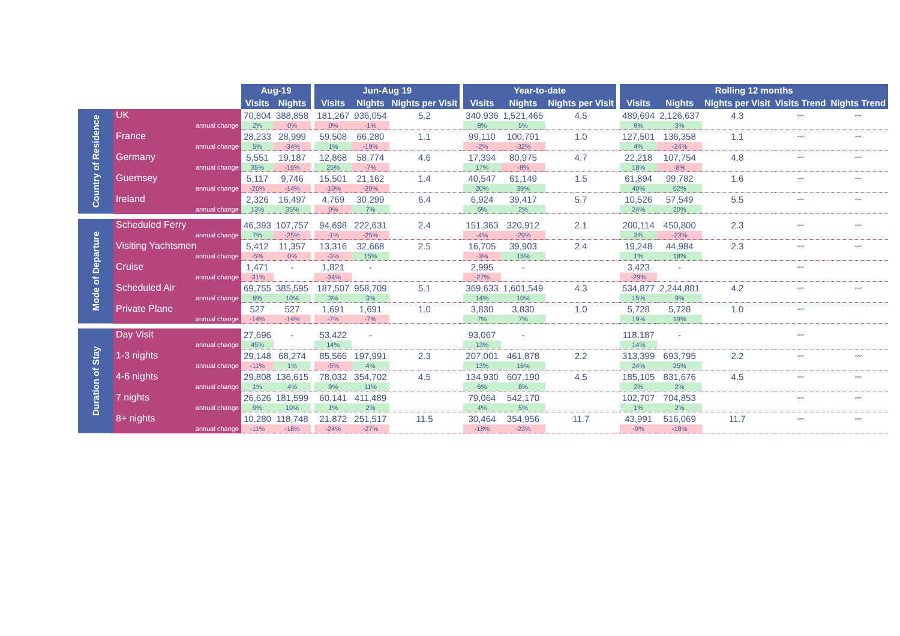| | | Aug-19 | | | Jun-Aug 19 | | | | Year-to-date | | | | Rolling 12 months | | | | |
| | | Visits | Nights | | Visits | Nights | Nights per Visit | | Visits | Nights | Nights per Visit | | Visits | Nights | Nights per Visit | Visits Trend | Nights Trend |
| Country of Residence | UK | 70,804 | 388,858 | | 181,267 | 936,054 | 5.2 | | 340,936 | 1,521,465 | 4.5 | | 489,694 | 2,126,637 | 4.3 | 〰 | 〰 |
| | annual change | 2% | 0% | | 0% | -1% | | | 8% | 5% | | | 9% | 3% | | | |
| | France | 28,233 | 28,999 | | 59,508 | 66,280 | 1.1 | | 99,110 | 100,791 | 1.0 | | 127,501 | 136,358 | 1.1 | 〰 | 〰 |
| | annual change | 5% | -34% | | 1% | -19% | | | -2% | -32% | | | 4% | -24% | | | |
| | Germany | 5,551 | 19,187 | | 12,868 | 58,774 | 4.6 | | 17,394 | 80,975 | 4.7 | | 22,218 | 107,754 | 4.8 | 〰 | 〰 |
| | annual change | 35% | -16% | | 25% | -7% | | | 17% | -8% | | | 18% | -8% | | | |
| | Guernsey | 5,117 | 9,746 | | 15,501 | 21,162 | 1.4 | | 40,547 | 61,149 | 1.5 | | 61,894 | 99,782 | 1.6 | 〰 | 〰 |
| | annual change | -26% | -14% | | -10% | -20% | | | 20% | 39% | | | 40% | 62% | | | |
| | Ireland | 2,326 | 16,497 | | 4,769 | 30,299 | 6.4 | | 6,924 | 39,417 | 5.7 | | 10,526 | 57,549 | 5.5 | 〰 | 〰 |
| | annual change | 13% | 35% | | 0% | 7% | | | 6% | 2% | | | 24% | 20% | | | |
| Mode of Departure | Scheduled Ferry | 46,393 | 107,757 | | 94,698 | 222,631 | 2.4 | | 151,363 | 320,912 | 2.1 | | 200,114 | 450,800 | 2.3 | 〰 | 〰 |
| | annual change | 7% | -25% | | -1% | -25% | | | -4% | -29% | | | 3% | -23% | | | |
| | Visiting Yachtsmen | 5,412 | 11,357 | | 13,316 | 32,668 | 2.5 | | 16,705 | 39,903 | 2.4 | | 19,248 | 44,984 | 2.3 | 〰 | 〰 |
| | annual change | -5% | 0% | | -3% | 15% | | | -3% | 15% | | | 1% | 18% | | | |
| | Cruise | 1,471 | - | | 1,821 | - | | | 2,995 | - | | | 3,423 | - | | 〰 | |
| | annual change | -31% | | | -34% | | | | -27% | | | | -29% | | | | |
| | Scheduled Air | 69,755 | 385,595 | | 187,507 | 958,709 | 5.1 | | 369,633 | 1,601,549 | 4.3 | | 534,877 | 2,244,881 | 4.2 | 〰 | 〰 |
| | annual change | 6% | 10% | | 3% | 3% | | | 14% | 10% | | | 15% | 9% | | | |
| | Private Plane | 527 | 527 | | 1,691 | 1,691 | 1.0 | | 3,830 | 3,830 | 1.0 | | 5,728 | 5,728 | 1.0 | 〰 | |
| | annual change | -14% | -14% | | -7% | -7% | | | 7% | 7% | | | 19% | 19% | | | |
| Duration of Stay | Day Visit | 27,696 | - | | 53,422 | - | | | 93,067 | - | | | 118,187 | - | | 〰 | |
| | annual change | 45% | | | 14% | | | | 13% | | | | 14% | | | | |
| | 1-3 nights | 29,148 | 68,274 | | 85,566 | 197,991 | 2.3 | | 207,001 | 461,878 | 2.2 | | 313,399 | 693,795 | 2.2 | 〰 | 〰 |
| | annual change | -11% | 1% | | -5% | 4% | | | 13% | 16% | | | 24% | 25% | | | |
| | 4-6 nights | 29,808 | 136,615 | | 78,032 | 354,702 | 4.5 | | 134,930 | 607,190 | 4.5 | | 185,105 | 831,676 | 4.5 | 〰 | 〰 |
| | annual change | 1% | 4% | | 9% | 11% | | | 6% | 8% | | | 2% | 2% | | | |
| | 7 nights | 26,626 | 181,599 | | 60,141 | 411,489 | | | 79,064 | 542,170 | | | 102,707 | 704,853 | | 〰 | 〰 |
| | annual change | 9% | 10% | | 1% | 2% | | | 4% | 5% | | | 1% | 2% | | | |
| | 8+ nights | 10,280 | 118,748 | | 21,872 | 251,517 | 11.5 | | 30,464 | 354,956 | 11.7 | | 43,991 | 516,069 | 11.7 | 〰 | 〰 |
| | annual change | -11% | -18% | | -24% | -27% | | | -18% | -23% | | | -9% | -18% | | | |